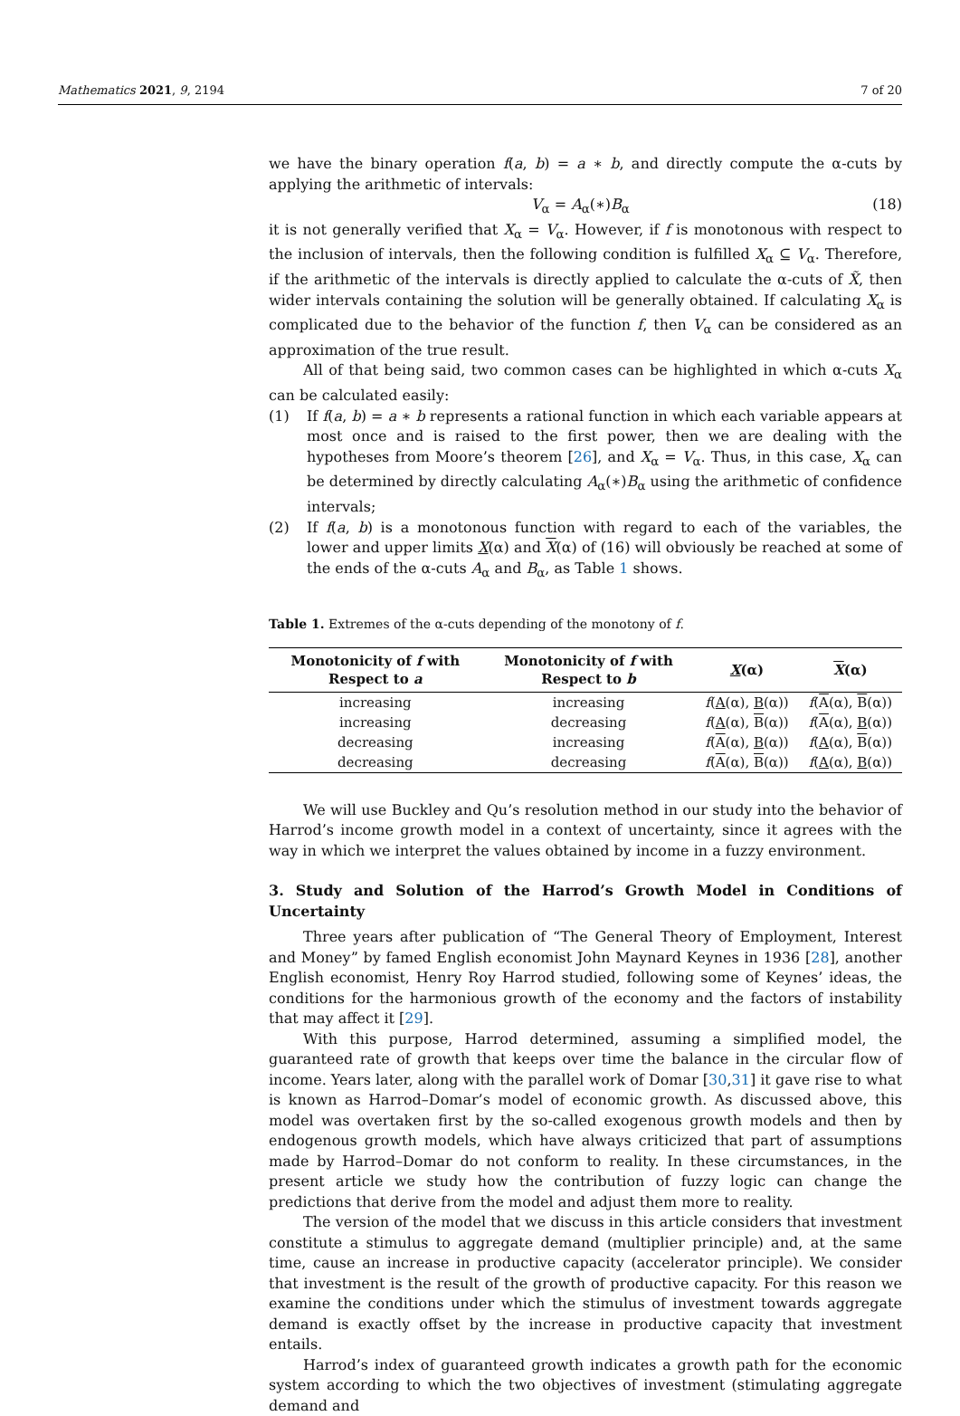Mathematics 2021, 9, 2194 7 of 20
we have the binary operation f(a, b) = a ∗ b, and directly compute the α-cuts by applying the arithmetic of intervals:
V<sub>α</sub> = A<sub>α</sub>(∗)B<sub>α</sub> (18)
it is not generally verified that X<sub>α</sub> = V<sub>α</sub>. However, if f is monotonous with respect to the inclusion of intervals, then the following condition is fulfilled X<sub>α</sub> ⊆ V<sub>α</sub>. Therefore, if the arithmetic of the intervals is directly applied to calculate the α-cuts of X̃, then wider intervals containing the solution will be generally obtained. If calculating X<sub>α</sub> is complicated due to the behavior of the function f, then V<sub>α</sub> can be considered as an approximation of the true result.
All of that being said, two common cases can be highlighted in which α-cuts X<sub>α</sub> can be calculated easily:
(1) If f(a, b) = a ∗ b represents a rational function in which each variable appears at most once and is raised to the first power, then we are dealing with the hypotheses from Moore’s theorem [26], and X<sub>α</sub> = V<sub>α</sub>. Thus, in this case, X<sub>α</sub> can be determined by directly calculating A<sub>α</sub>(∗)B<sub>α</sub> using the arithmetic of confidence intervals;
(2) If f(a, b) is a monotonous function with regard to each of the variables, the lower and upper limits X(α) and X(α) of (16) will obviously be reached at some of the ends of the α-cuts A<sub>α</sub> and B<sub>α</sub>, as Table 1 shows.
Table 1. Extremes of the α-cuts depending of the monotony of f.
| Monotonicity of f with Respect to a | Monotonicity of f with Respect to b | X (α) | X (α) |
| --- | --- | --- | --- |
| increasing | increasing | f ( A (α), B (α)) | f ( A (α), B (α)) |
| increasing | decreasing | f ( A (α), B (α)) | f ( A (α), B (α)) |
| decreasing | increasing | f ( A (α), B (α)) | f ( A (α), B (α)) |
| decreasing | decreasing | f ( A (α), B (α)) | f ( A (α), B (α)) |
We will use Buckley and Qu’s resolution method in our study into the behavior of Harrod’s income growth model in a context of uncertainty, since it agrees with the way in which we interpret the values obtained by income in a fuzzy environment.
3. Study and Solution of the Harrod’s Growth Model in Conditions of Uncertainty
Three years after publication of “The General Theory of Employment, Interest and Money” by famed English economist John Maynard Keynes in 1936 [28], another English economist, Henry Roy Harrod studied, following some of Keynes’ ideas, the conditions for the harmonious growth of the economy and the factors of instability that may affect it [29].
With this purpose, Harrod determined, assuming a simplified model, the guaranteed rate of growth that keeps over time the balance in the circular flow of income. Years later, along with the parallel work of Domar [30,31] it gave rise to what is known as Harrod–Domar’s model of economic growth. As discussed above, this model was overtaken first by the so-called exogenous growth models and then by endogenous growth models, which have always criticized that part of assumptions made by Harrod–Domar do not conform to reality. In these circumstances, in the present article we study how the contribution of fuzzy logic can change the predictions that derive from the model and adjust them more to reality.
The version of the model that we discuss in this article considers that investment constitute a stimulus to aggregate demand (multiplier principle) and, at the same time, cause an increase in productive capacity (accelerator principle). We consider that investment is the result of the growth of productive capacity. For this reason we examine the conditions under which the stimulus of investment towards aggregate demand is exactly offset by the increase in productive capacity that investment entails.
Harrod’s index of guaranteed growth indicates a growth path for the economic system according to which the two objectives of investment (stimulating aggregate demand and